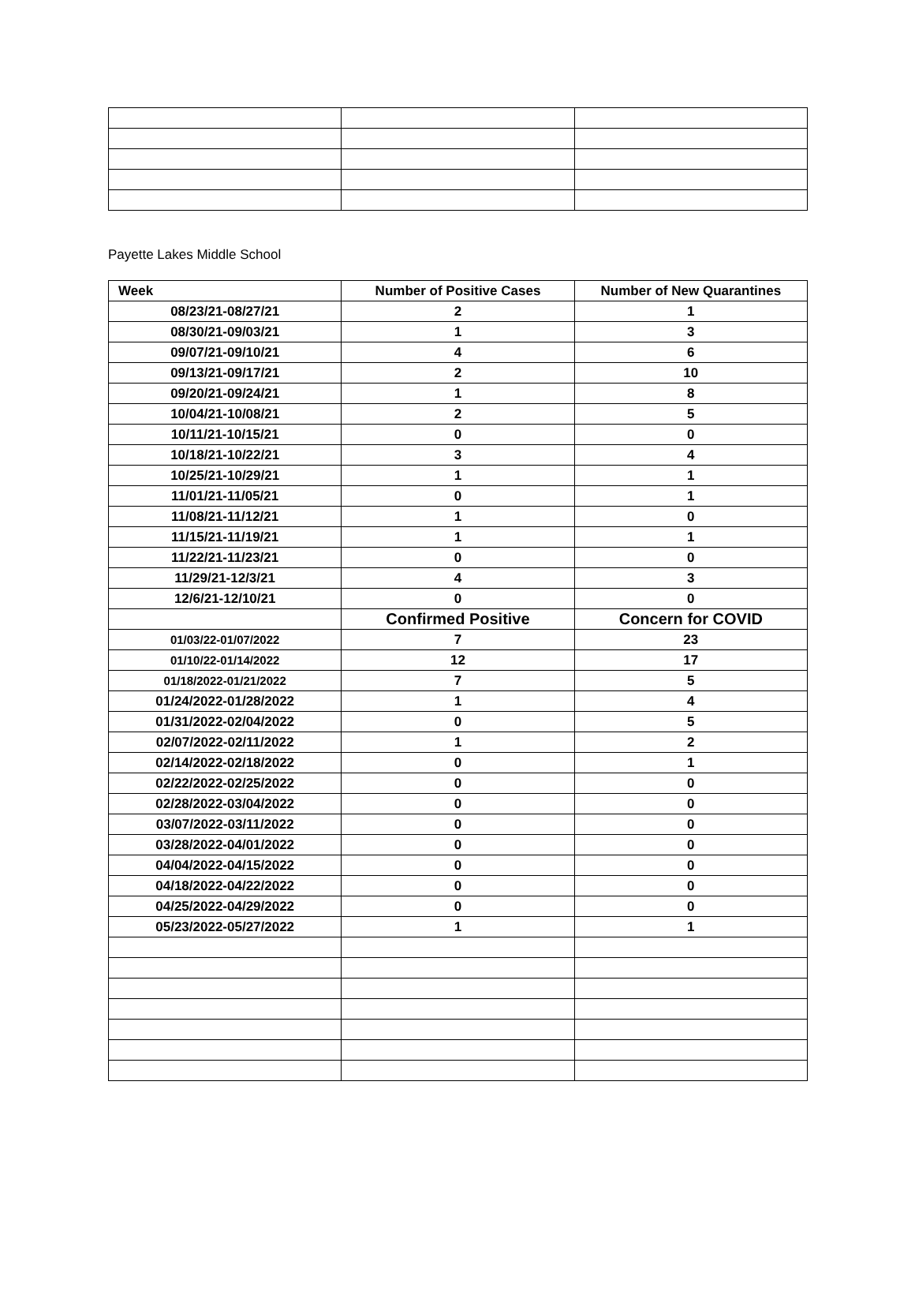Payette Lakes Middle School
| Week | Number of Positive Cases | Number of New Quarantines |
| --- | --- | --- |
| 08/23/21-08/27/21 | 2 | 1 |
| 08/30/21-09/03/21 | 1 | 3 |
| 09/07/21-09/10/21 | 4 | 6 |
| 09/13/21-09/17/21 | 2 | 10 |
| 09/20/21-09/24/21 | 1 | 8 |
| 10/04/21-10/08/21 | 2 | 5 |
| 10/11/21-10/15/21 | 0 | 0 |
| 10/18/21-10/22/21 | 3 | 4 |
| 10/25/21-10/29/21 | 1 | 1 |
| 11/01/21-11/05/21 | 0 | 1 |
| 11/08/21-11/12/21 | 1 | 0 |
| 11/15/21-11/19/21 | 1 | 1 |
| 11/22/21-11/23/21 | 0 | 0 |
| 11/29/21-12/3/21 | 4 | 3 |
| 12/6/21-12/10/21 | 0 | 0 |
| | Confirmed Positive | Concern for COVID |
| 01/03/22-01/07/2022 | 7 | 23 |
| 01/10/22-01/14/2022 | 12 | 17 |
| 01/18/2022-01/21/2022 | 7 | 5 |
| 01/24/2022-01/28/2022 | 1 | 4 |
| 01/31/2022-02/04/2022 | 0 | 5 |
| 02/07/2022-02/11/2022 | 1 | 2 |
| 02/14/2022-02/18/2022 | 0 | 1 |
| 02/22/2022-02/25/2022 | 0 | 0 |
| 02/28/2022-03/04/2022 | 0 | 0 |
| 03/07/2022-03/11/2022 | 0 | 0 |
| 03/28/2022-04/01/2022 | 0 | 0 |
| 04/04/2022-04/15/2022 | 0 | 0 |
| 04/18/2022-04/22/2022 | 0 | 0 |
| 04/25/2022-04/29/2022 | 0 | 0 |
| 05/23/2022-05/27/2022 | 1 | 1 |